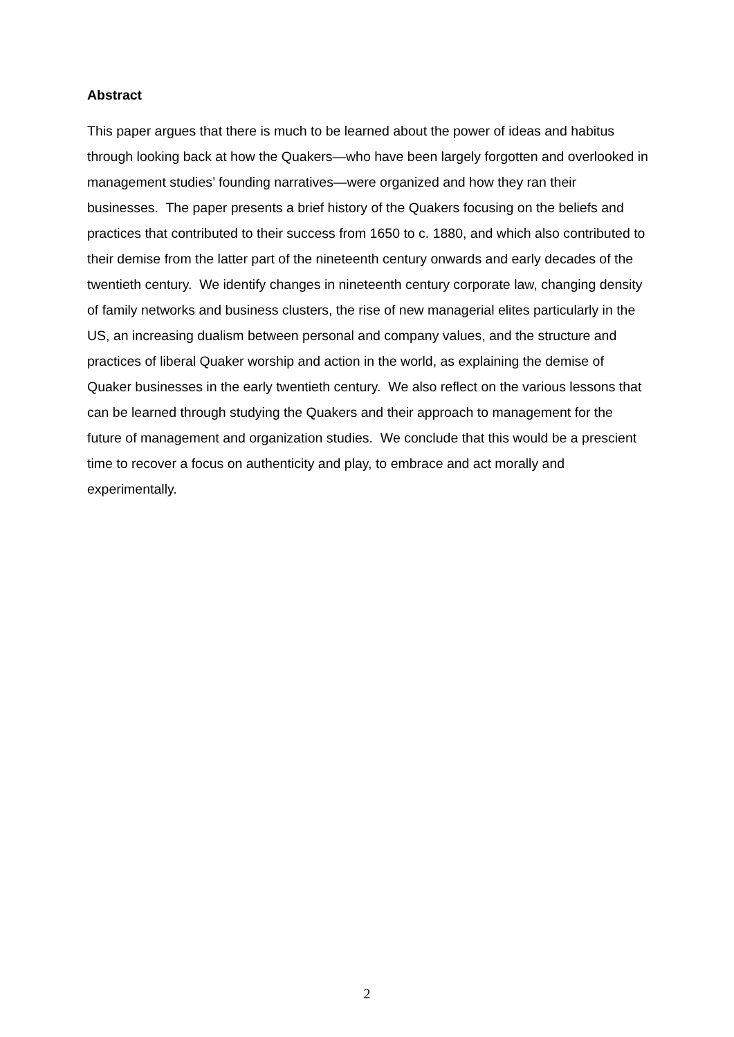Abstract
This paper argues that there is much to be learned about the power of ideas and habitus through looking back at how the Quakers—who have been largely forgotten and overlooked in management studies’ founding narratives—were organized and how they ran their businesses. The paper presents a brief history of the Quakers focusing on the beliefs and practices that contributed to their success from 1650 to c. 1880, and which also contributed to their demise from the latter part of the nineteenth century onwards and early decades of the twentieth century. We identify changes in nineteenth century corporate law, changing density of family networks and business clusters, the rise of new managerial elites particularly in the US, an increasing dualism between personal and company values, and the structure and practices of liberal Quaker worship and action in the world, as explaining the demise of Quaker businesses in the early twentieth century. We also reflect on the various lessons that can be learned through studying the Quakers and their approach to management for the future of management and organization studies. We conclude that this would be a prescient time to recover a focus on authenticity and play, to embrace and act morally and experimentally.
2